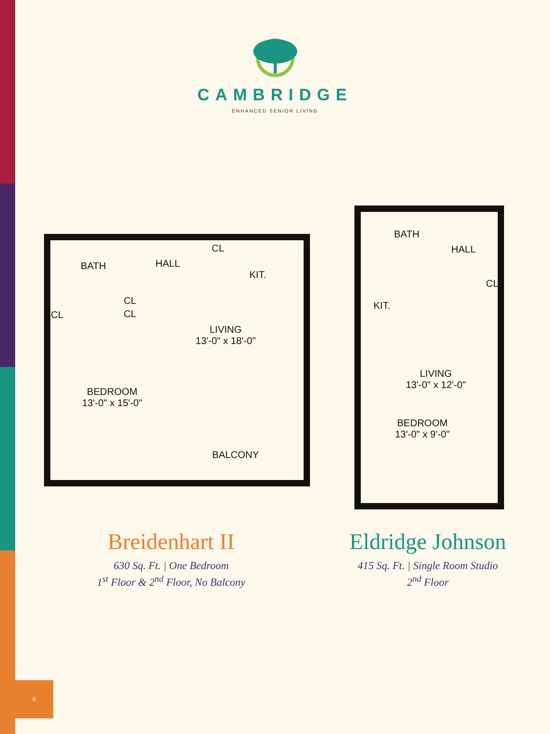CAMBRIDGE
ENHANCED SENIOR LIVING
BATH HALL
CL
KIT.
CL
CL CL
LIVING
13'-0" x 18'-0"
BEDROOM
13'-0" x 15'-0"
BALCONY
BATH
HALL
CL
KIT.
LIVING
13'-0" x 12'-0"
BEDROOM
13'-0" x 9'-0"
Breidenhart II
630 Sq. Ft. | One Bedroom
1<sup>st</sup> Floor & 2<sup>nd</sup> Floor, No Balcony
Eldridge Johnson
415 Sq. Ft. | Single Room Studio
2<sup>nd</sup> Floor
6